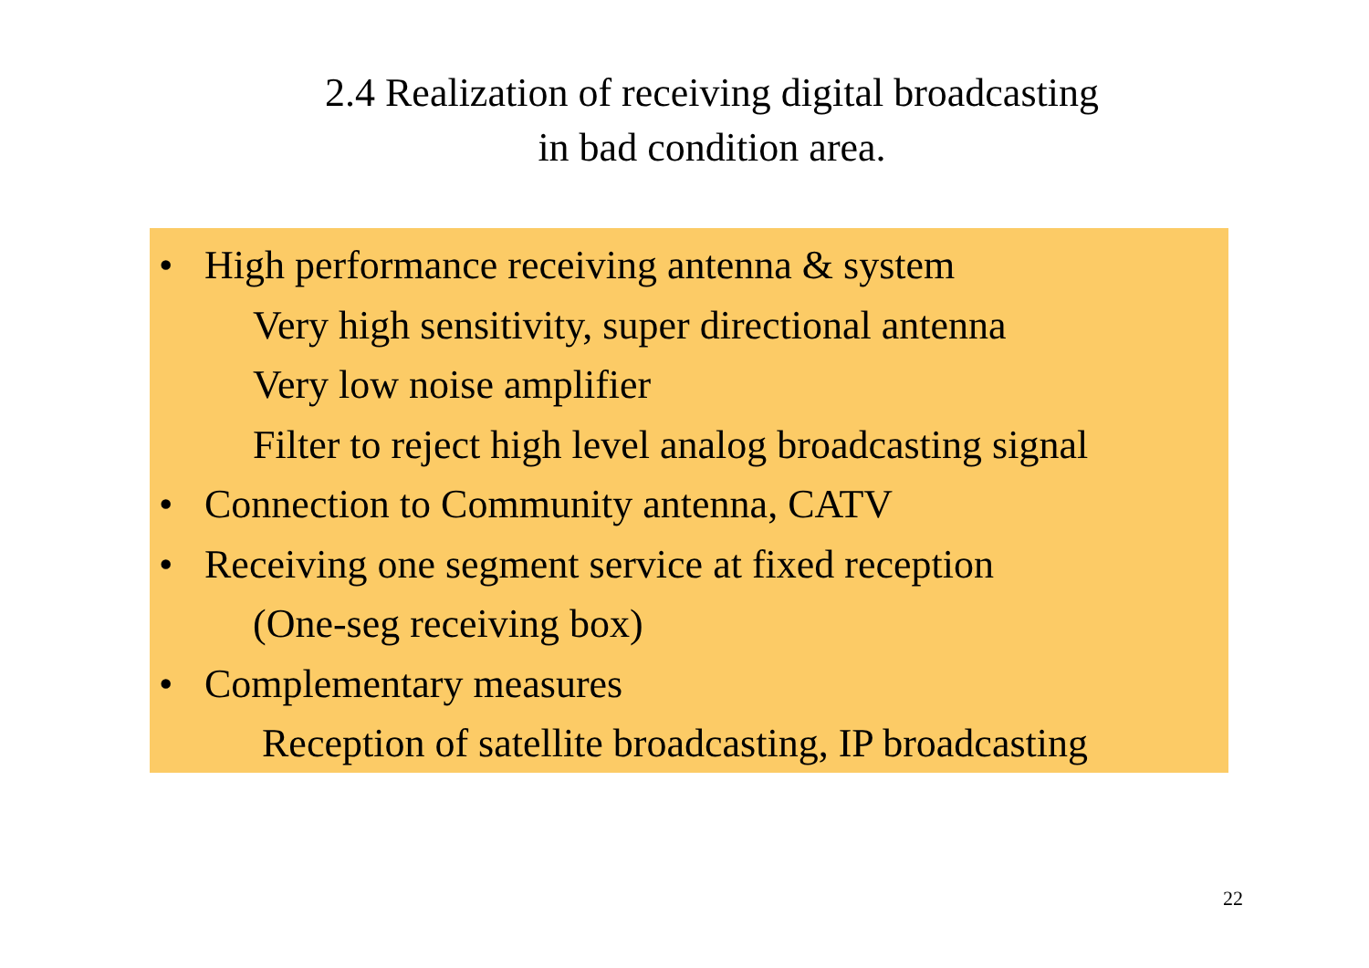2.4 Realization of receiving digital broadcasting
in bad condition area.
• High performance receiving antenna & system
Very high sensitivity, super directional antenna
Very low noise amplifier
Filter to reject high level analog broadcasting signal
• Connection to Community antenna, CATV
• Receiving one segment service at fixed reception
(One-seg receiving box)
• Complementary measures
Reception of satellite broadcasting, IP broadcasting
22